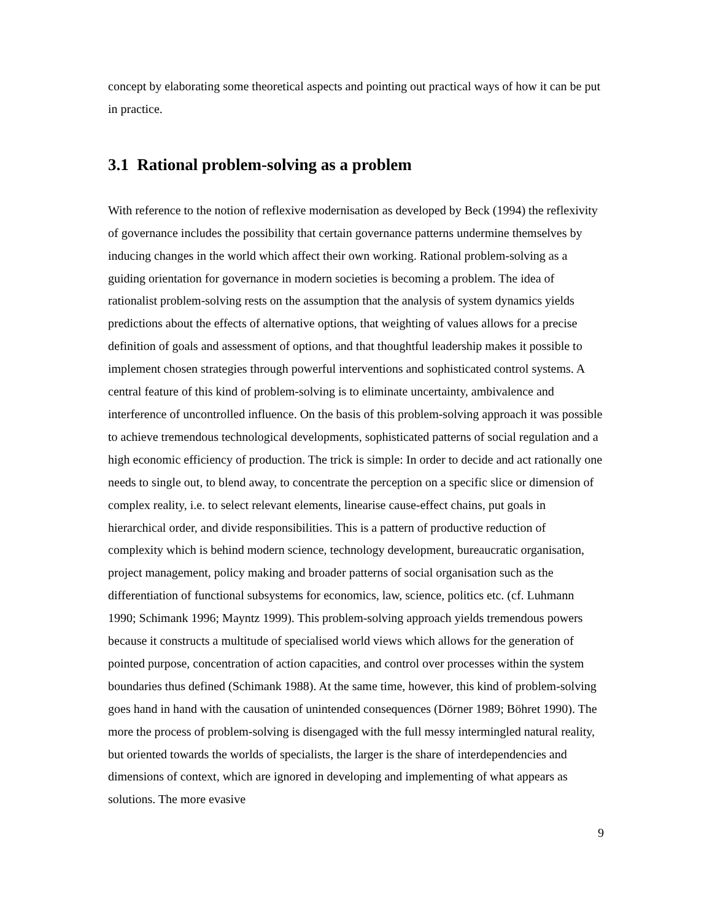concept by elaborating some theoretical aspects and pointing out practical ways of how it can be put in practice.
3.1 Rational problem-solving as a problem
With reference to the notion of reflexive modernisation as developed by Beck (1994) the reflexivity of governance includes the possibility that certain governance patterns undermine themselves by inducing changes in the world which affect their own working. Rational problem-solving as a guiding orientation for governance in modern societies is becoming a problem. The idea of rationalist problem-solving rests on the assumption that the analysis of system dynamics yields predictions about the effects of alternative options, that weighting of values allows for a precise definition of goals and assessment of options, and that thoughtful leadership makes it possible to implement chosen strategies through powerful interventions and sophisticated control systems. A central feature of this kind of problem-solving is to eliminate uncertainty, ambivalence and interference of uncontrolled influence. On the basis of this problem-solving approach it was possible to achieve tremendous technological developments, sophisticated patterns of social regulation and a high economic efficiency of production. The trick is simple: In order to decide and act rationally one needs to single out, to blend away, to concentrate the perception on a specific slice or dimension of complex reality, i.e. to select relevant elements, linearise cause-effect chains, put goals in hierarchical order, and divide responsibilities. This is a pattern of productive reduction of complexity which is behind modern science, technology development, bureaucratic organisation, project management, policy making and broader patterns of social organisation such as the differentiation of functional subsystems for economics, law, science, politics etc. (cf. Luhmann 1990; Schimank 1996; Mayntz 1999). This problem-solving approach yields tremendous powers because it constructs a multitude of specialised world views which allows for the generation of pointed purpose, concentration of action capacities, and control over processes within the system boundaries thus defined (Schimank 1988). At the same time, however, this kind of problem-solving goes hand in hand with the causation of unintended consequences (Dörner 1989; Böhret 1990). The more the process of problem-solving is disengaged with the full messy intermingled natural reality, but oriented towards the worlds of specialists, the larger is the share of interdependencies and dimensions of context, which are ignored in developing and implementing of what appears as solutions. The more evasive
9